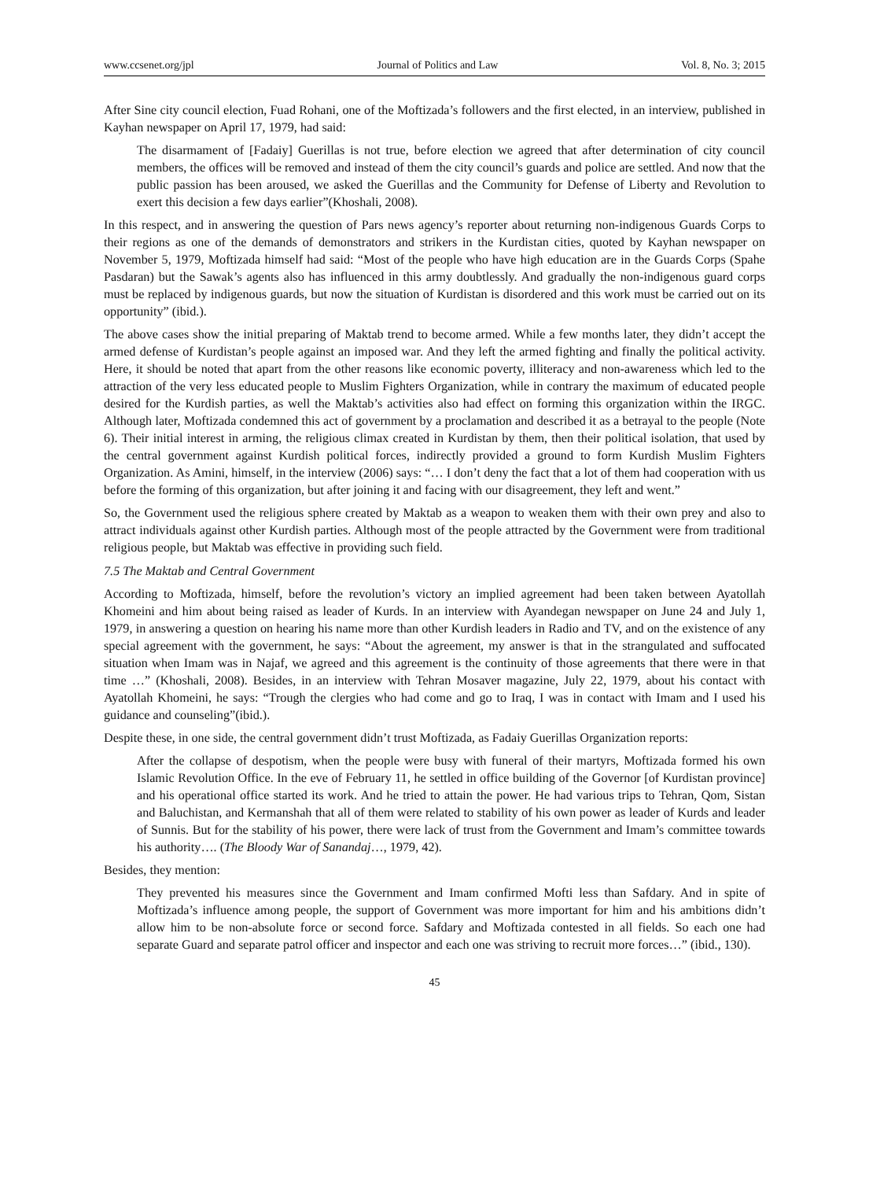www.ccsenet.org/jpl Journal of Politics and Law Vol. 8, No. 3; 2015
After Sine city council election, Fuad Rohani, one of the Moftizada’s followers and the first elected, in an interview, published in Kayhan newspaper on April 17, 1979, had said:
The disarmament of [Fadaiy] Guerillas is not true, before election we agreed that after determination of city council members, the offices will be removed and instead of them the city council’s guards and police are settled. And now that the public passion has been aroused, we asked the Guerillas and the Community for Defense of Liberty and Revolution to exert this decision a few days earlier”(Khoshali, 2008).
In this respect, and in answering the question of Pars news agency’s reporter about returning non-indigenous Guards Corps to their regions as one of the demands of demonstrators and strikers in the Kurdistan cities, quoted by Kayhan newspaper on November 5, 1979, Moftizada himself had said: “Most of the people who have high education are in the Guards Corps (Spahe Pasdaran) but the Sawak’s agents also has influenced in this army doubtlessly. And gradually the non-indigenous guard corps must be replaced by indigenous guards, but now the situation of Kurdistan is disordered and this work must be carried out on its opportunity” (ibid.).
The above cases show the initial preparing of Maktab trend to become armed. While a few months later, they didn’t accept the armed defense of Kurdistan’s people against an imposed war. And they left the armed fighting and finally the political activity. Here, it should be noted that apart from the other reasons like economic poverty, illiteracy and non-awareness which led to the attraction of the very less educated people to Muslim Fighters Organization, while in contrary the maximum of educated people desired for the Kurdish parties, as well the Maktab’s activities also had effect on forming this organization within the IRGC. Although later, Moftizada condemned this act of government by a proclamation and described it as a betrayal to the people (Note 6). Their initial interest in arming, the religious climax created in Kurdistan by them, then their political isolation, that used by the central government against Kurdish political forces, indirectly provided a ground to form Kurdish Muslim Fighters Organization. As Amini, himself, in the interview (2006) says: “… I don’t deny the fact that a lot of them had cooperation with us before the forming of this organization, but after joining it and facing with our disagreement, they left and went.”
So, the Government used the religious sphere created by Maktab as a weapon to weaken them with their own prey and also to attract individuals against other Kurdish parties. Although most of the people attracted by the Government were from traditional religious people, but Maktab was effective in providing such field.
7.5 The Maktab and Central Government
According to Moftizada, himself, before the revolution’s victory an implied agreement had been taken between Ayatollah Khomeini and him about being raised as leader of Kurds. In an interview with Ayandegan newspaper on June 24 and July 1, 1979, in answering a question on hearing his name more than other Kurdish leaders in Radio and TV, and on the existence of any special agreement with the government, he says: “About the agreement, my answer is that in the strangulated and suffocated situation when Imam was in Najaf, we agreed and this agreement is the continuity of those agreements that there were in that time …” (Khoshali, 2008). Besides, in an interview with Tehran Mosaver magazine, July 22, 1979, about his contact with Ayatollah Khomeini, he says: “Trough the clergies who had come and go to Iraq, I was in contact with Imam and I used his guidance and counseling”(ibid.).
Despite these, in one side, the central government didn’t trust Moftizada, as Fadaiy Guerillas Organization reports:
After the collapse of despotism, when the people were busy with funeral of their martyrs, Moftizada formed his own Islamic Revolution Office. In the eve of February 11, he settled in office building of the Governor [of Kurdistan province] and his operational office started its work. And he tried to attain the power. He had various trips to Tehran, Qom, Sistan and Baluchistan, and Kermanshah that all of them were related to stability of his own power as leader of Kurds and leader of Sunnis. But for the stability of his power, there were lack of trust from the Government and Imam’s committee towards his authority…. (The Bloody War of Sanandaj…, 1979, 42).
Besides, they mention:
They prevented his measures since the Government and Imam confirmed Mofti less than Safdary. And in spite of Moftizada’s influence among people, the support of Government was more important for him and his ambitions didn’t allow him to be non-absolute force or second force. Safdary and Moftizada contested in all fields. So each one had separate Guard and separate patrol officer and inspector and each one was striving to recruit more forces…” (ibid., 130).
45